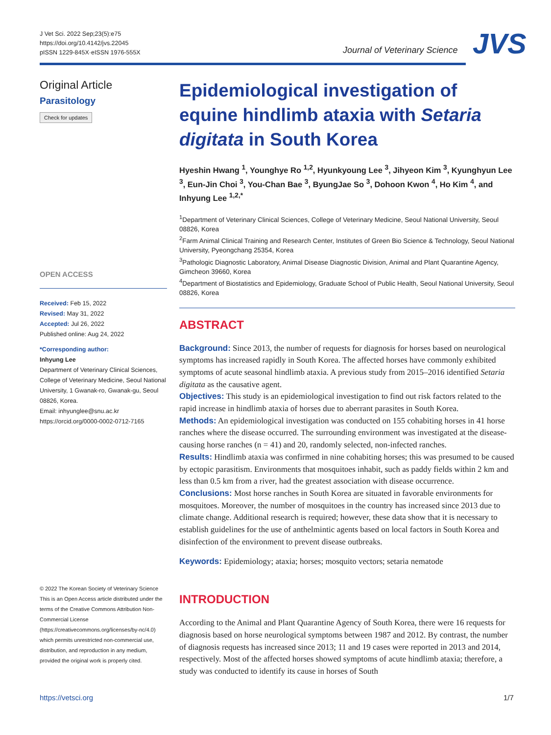J Vet Sci. 2022 Sep;23(5):e75
https://doi.org/10.4142/jvs.22045
pISSN 1229-845X·eISSN 1976-555X
Journal of Veterinary Science JVS
Original Article
Parasitology
Check for updates
OPEN ACCESS
Received: Feb 15, 2022
Revised: May 31, 2022
Accepted: Jul 26, 2022
Published online: Aug 24, 2022
*Corresponding author:
Inhyung Lee
Department of Veterinary Clinical Sciences, College of Veterinary Medicine, Seoul National University, 1 Gwanak-ro, Gwanak-gu, Seoul 08826, Korea.
Email: inhyunglee@snu.ac.kr
https://orcid.org/0000-0002-0712-7165
© 2022 The Korean Society of Veterinary Science
This is an Open Access article distributed under the terms of the Creative Commons Attribution Non-Commercial License (https://creativecommons.org/licenses/by-nc/4.0) which permits unrestricted non-commercial use, distribution, and reproduction in any medium, provided the original work is properly cited.
Epidemiological investigation of equine hindlimb ataxia with Setaria digitata in South Korea
Hyeshin Hwang <sup>1</sup>, Younghye Ro <sup>1,2</sup>, Hyunkyoung Lee <sup>3</sup>, Jihyeon Kim <sup>3</sup>, Kyunghyun Lee <sup>3</sup>, Eun-Jin Choi <sup>3</sup>, You-Chan Bae <sup>3</sup>, ByungJae So <sup>3</sup>, Dohoon Kwon <sup>4</sup>, Ho Kim <sup>4</sup>, and Inhyung Lee <sup>1,2,*</sup>
<sup>1</sup> Department of Veterinary Clinical Sciences, College of Veterinary Medicine, Seoul National University, Seoul 08826, Korea
<sup>2</sup> Farm Animal Clinical Training and Research Center, Institutes of Green Bio Science & Technology, Seoul National University, Pyeongchang 25354, Korea
<sup>3</sup> Pathologic Diagnostic Laboratory, Animal Disease Diagnostic Division, Animal and Plant Quarantine Agency, Gimcheon 39660, Korea
<sup>4</sup> Department of Biostatistics and Epidemiology, Graduate School of Public Health, Seoul National University, Seoul 08826, Korea
ABSTRACT
Background: Since 2013, the number of requests for diagnosis for horses based on neurological symptoms has increased rapidly in South Korea. The affected horses have commonly exhibited symptoms of acute seasonal hindlimb ataxia. A previous study from 2015–2016 identified Setaria digitata as the causative agent.
Objectives: This study is an epidemiological investigation to find out risk factors related to the rapid increase in hindlimb ataxia of horses due to aberrant parasites in South Korea.
Methods: An epidemiological investigation was conducted on 155 cohabiting horses in 41 horse ranches where the disease occurred. The surrounding environment was investigated at the disease-causing horse ranches (n = 41) and 20, randomly selected, non-infected ranches.
Results: Hindlimb ataxia was confirmed in nine cohabiting horses; this was presumed to be caused by ectopic parasitism. Environments that mosquitoes inhabit, such as paddy fields within 2 km and less than 0.5 km from a river, had the greatest association with disease occurrence.
Conclusions: Most horse ranches in South Korea are situated in favorable environments for mosquitoes. Moreover, the number of mosquitoes in the country has increased since 2013 due to climate change. Additional research is required; however, these data show that it is necessary to establish guidelines for the use of anthelmintic agents based on local factors in South Korea and disinfection of the environment to prevent disease outbreaks.
Keywords: Epidemiology; ataxia; horses; mosquito vectors; setaria nematode
INTRODUCTION
According to the Animal and Plant Quarantine Agency of South Korea, there were 16 requests for diagnosis based on horse neurological symptoms between 1987 and 2012. By contrast, the number of diagnosis requests has increased since 2013; 11 and 19 cases were reported in 2013 and 2014, respectively. Most of the affected horses showed symptoms of acute hindlimb ataxia; therefore, a study was conducted to identify its cause in horses of South
https://vetsci.org 1/7